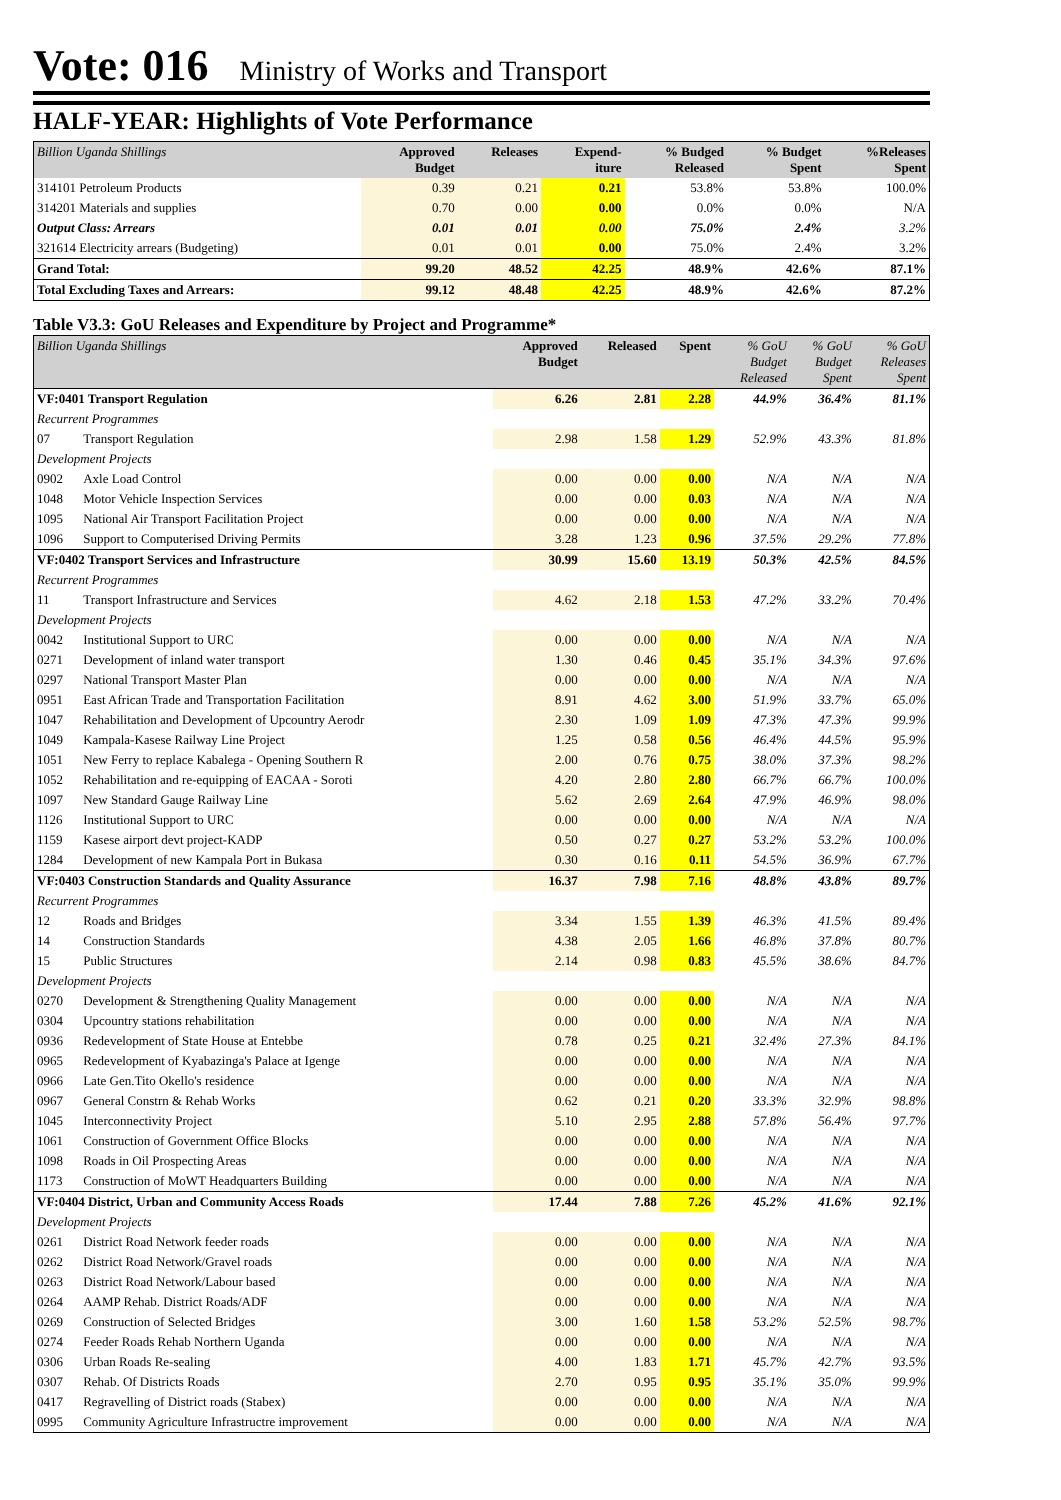Vote: 016 Ministry of Works and Transport
HALF-YEAR: Highlights of Vote Performance
| Billion Uganda Shillings | Approved Budget | Releases | Expend- iture | % Budged Released | % Budget Spent | %Releases Spent |
| --- | --- | --- | --- | --- | --- | --- |
| 314101 Petroleum Products | 0.39 | 0.21 | 0.21 | 53.8% | 53.8% | 100.0% |
| 314201 Materials and supplies | 0.70 | 0.00 | 0.00 | 0.0% | 0.0% | N/A |
| Output Class: Arrears | 0.01 | 0.01 | 0.00 | 75.0% | 2.4% | 3.2% |
| 321614 Electricity arrears (Budgeting) | 0.01 | 0.01 | 0.00 | 75.0% | 2.4% | 3.2% |
| Grand Total: | 99.20 | 48.52 | 42.25 | 48.9% | 42.6% | 87.1% |
| Total Excluding Taxes and Arrears: | 99.12 | 48.48 | 42.25 | 48.9% | 42.6% | 87.2% |
Table V3.3: GoU Releases and Expenditure by Project and Programme*
| Billion Uganda Shillings | | Approved Budget | Released | Spent | % GoU Budget Released | % GoU Budget Spent | % GoU Releases Spent |
| --- | --- | --- | --- | --- | --- | --- | --- |
| VF:0401 Transport Regulation | | 6.26 | 2.81 | 2.28 | 44.9% | 36.4% | 81.1% |
| Recurrent Programmes | | | | | | | |
| 07 | Transport Regulation | 2.98 | 1.58 | 1.29 | 52.9% | 43.3% | 81.8% |
| Development Projects | | | | | | | |
| 0902 | Axle Load Control | 0.00 | 0.00 | 0.00 | N/A | N/A | N/A |
| 1048 | Motor Vehicle Inspection Services | 0.00 | 0.00 | 0.03 | N/A | N/A | N/A |
| 1095 | National Air Transport Facilitation Project | 0.00 | 0.00 | 0.00 | N/A | N/A | N/A |
| 1096 | Support to Computerised Driving Permits | 3.28 | 1.23 | 0.96 | 37.5% | 29.2% | 77.8% |
| VF:0402 Transport Services and Infrastructure | | 30.99 | 15.60 | 13.19 | 50.3% | 42.5% | 84.5% |
| Recurrent Programmes | | | | | | | |
| 11 | Transport Infrastructure and Services | 4.62 | 2.18 | 1.53 | 47.2% | 33.2% | 70.4% |
| Development Projects | | | | | | | |
| 0042 | Institutional Support to URC | 0.00 | 0.00 | 0.00 | N/A | N/A | N/A |
| 0271 | Development of inland water transport | 1.30 | 0.46 | 0.45 | 35.1% | 34.3% | 97.6% |
| 0297 | National Transport Master Plan | 0.00 | 0.00 | 0.00 | N/A | N/A | N/A |
| 0951 | East African Trade and Transportation Facilitation | 8.91 | 4.62 | 3.00 | 51.9% | 33.7% | 65.0% |
| 1047 | Rehabilitation and Development of Upcountry Aerodr | 2.30 | 1.09 | 1.09 | 47.3% | 47.3% | 99.9% |
| 1049 | Kampala-Kasese Railway Line Project | 1.25 | 0.58 | 0.56 | 46.4% | 44.5% | 95.9% |
| 1051 | New Ferry to replace Kabalega - Opening Southern R | 2.00 | 0.76 | 0.75 | 38.0% | 37.3% | 98.2% |
| 1052 | Rehabilitation and re-equipping of EACAA - Soroti | 4.20 | 2.80 | 2.80 | 66.7% | 66.7% | 100.0% |
| 1097 | New Standard Gauge Railway Line | 5.62 | 2.69 | 2.64 | 47.9% | 46.9% | 98.0% |
| 1126 | Institutional Support to URC | 0.00 | 0.00 | 0.00 | N/A | N/A | N/A |
| 1159 | Kasese airport devt project-KADP | 0.50 | 0.27 | 0.27 | 53.2% | 53.2% | 100.0% |
| 1284 | Development of new Kampala Port in Bukasa | 0.30 | 0.16 | 0.11 | 54.5% | 36.9% | 67.7% |
| VF:0403 Construction Standards and Quality Assurance | | 16.37 | 7.98 | 7.16 | 48.8% | 43.8% | 89.7% |
| Recurrent Programmes | | | | | | | |
| 12 | Roads and Bridges | 3.34 | 1.55 | 1.39 | 46.3% | 41.5% | 89.4% |
| 14 | Construction Standards | 4.38 | 2.05 | 1.66 | 46.8% | 37.8% | 80.7% |
| 15 | Public Structures | 2.14 | 0.98 | 0.83 | 45.5% | 38.6% | 84.7% |
| Development Projects | | | | | | | |
| 0270 | Development & Strengthening Quality Management | 0.00 | 0.00 | 0.00 | N/A | N/A | N/A |
| 0304 | Upcountry stations rehabilitation | 0.00 | 0.00 | 0.00 | N/A | N/A | N/A |
| 0936 | Redevelopment of State House at Entebbe | 0.78 | 0.25 | 0.21 | 32.4% | 27.3% | 84.1% |
| 0965 | Redevelopment of Kyabazinga's Palace at Igenge | 0.00 | 0.00 | 0.00 | N/A | N/A | N/A |
| 0966 | Late Gen.Tito Okello's residence | 0.00 | 0.00 | 0.00 | N/A | N/A | N/A |
| 0967 | General Constrn & Rehab Works | 0.62 | 0.21 | 0.20 | 33.3% | 32.9% | 98.8% |
| 1045 | Interconnectivity Project | 5.10 | 2.95 | 2.88 | 57.8% | 56.4% | 97.7% |
| 1061 | Construction of Government Office Blocks | 0.00 | 0.00 | 0.00 | N/A | N/A | N/A |
| 1098 | Roads in Oil Prospecting Areas | 0.00 | 0.00 | 0.00 | N/A | N/A | N/A |
| 1173 | Construction of MoWT Headquarters Building | 0.00 | 0.00 | 0.00 | N/A | N/A | N/A |
| VF:0404 District, Urban and Community Access Roads | | 17.44 | 7.88 | 7.26 | 45.2% | 41.6% | 92.1% |
| Development Projects | | | | | | | |
| 0261 | District Road Network feeder roads | 0.00 | 0.00 | 0.00 | N/A | N/A | N/A |
| 0262 | District Road Network/Gravel roads | 0.00 | 0.00 | 0.00 | N/A | N/A | N/A |
| 0263 | District Road Network/Labour based | 0.00 | 0.00 | 0.00 | N/A | N/A | N/A |
| 0264 | AAMP Rehab. District Roads/ADF | 0.00 | 0.00 | 0.00 | N/A | N/A | N/A |
| 0269 | Construction of Selected Bridges | 3.00 | 1.60 | 1.58 | 53.2% | 52.5% | 98.7% |
| 0274 | Feeder Roads Rehab Northern Uganda | 0.00 | 0.00 | 0.00 | N/A | N/A | N/A |
| 0306 | Urban Roads Re-sealing | 4.00 | 1.83 | 1.71 | 45.7% | 42.7% | 93.5% |
| 0307 | Rehab. Of Districts Roads | 2.70 | 0.95 | 0.95 | 35.1% | 35.0% | 99.9% |
| 0417 | Regravelling of District roads (Stabex) | 0.00 | 0.00 | 0.00 | N/A | N/A | N/A |
| 0995 | Community Agriculture Infrastructre improvement | 0.00 | 0.00 | 0.00 | N/A | N/A | N/A |